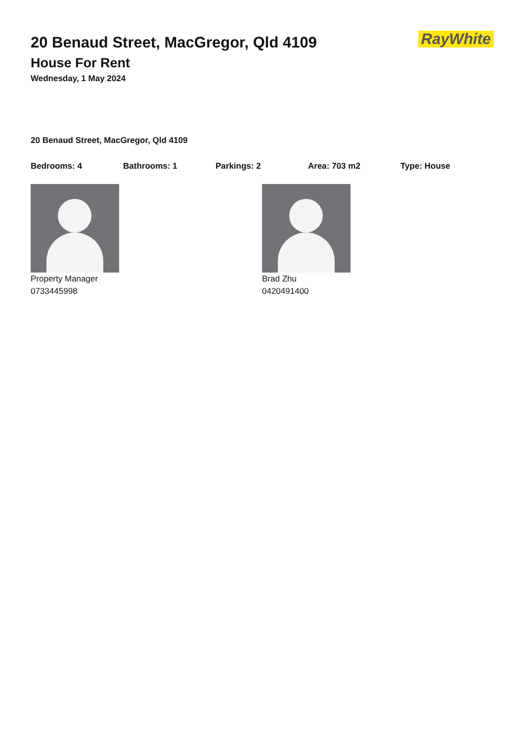RayWhite
20 Benaud Street, MacGregor, Qld 4109
House For Rent
Wednesday, 1 May 2024
20 Benaud Street, MacGregor, Qld 4109
Bedrooms: 4 Bathrooms: 1 Parkings: 2 Area: 703 m2 Type: House
Property Manager
0733445998
Brad Zhu
0420491400